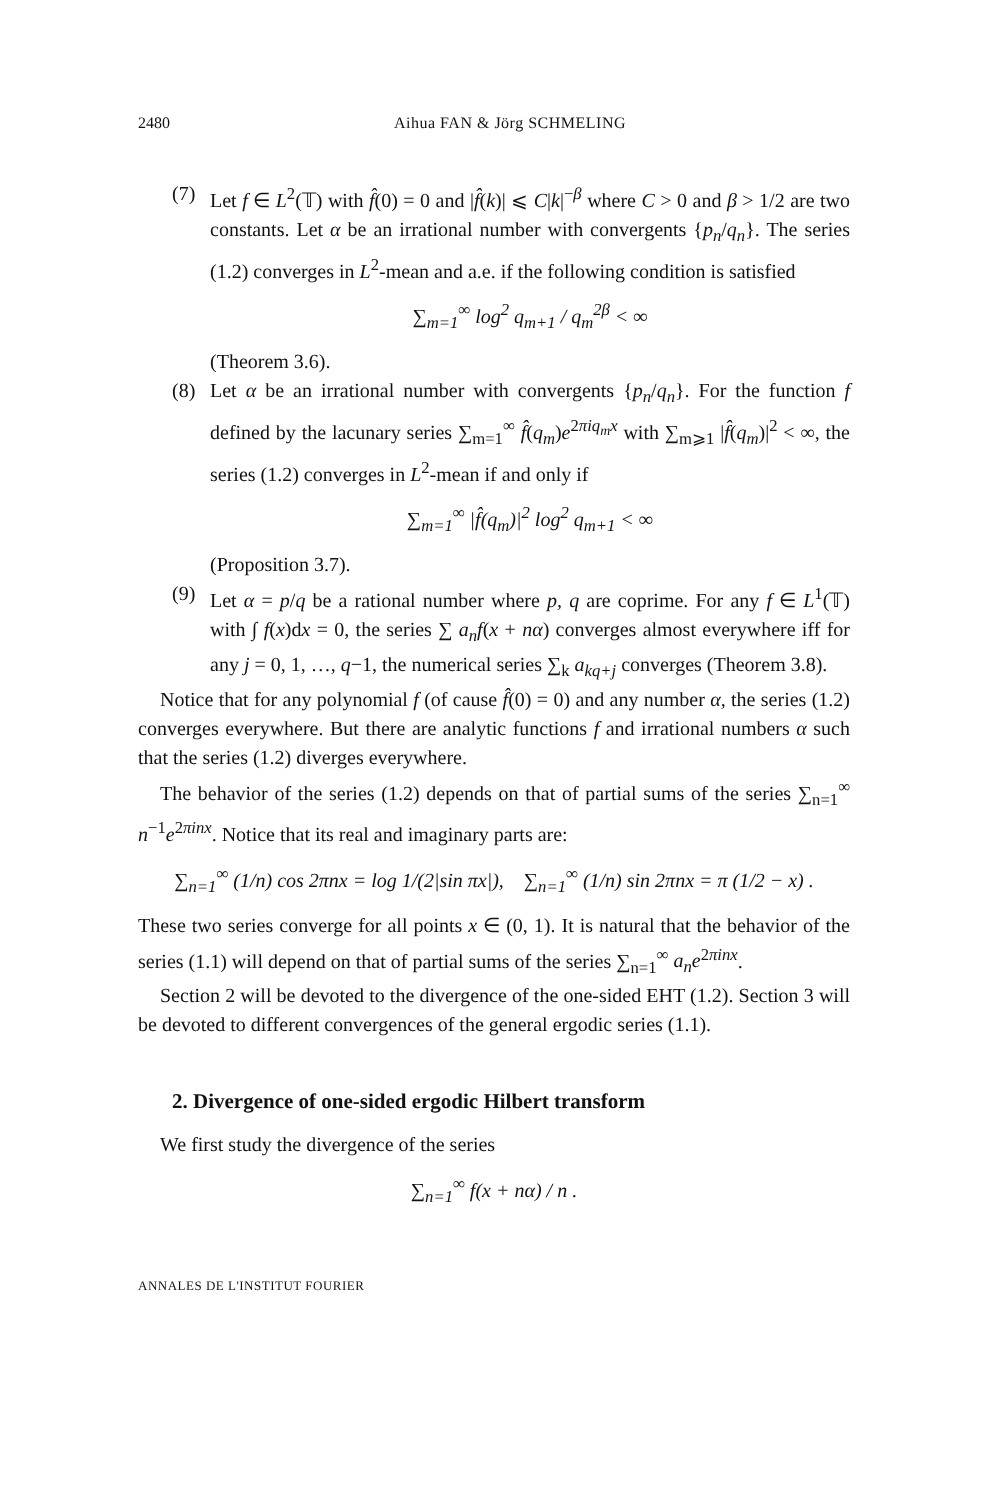2480 Aihua FAN & Jörg SCHMELING
(7) Let f ∈ L<sup>2</sup>(𝕋) with f̂(0) = 0 and |f̂(k)| ⩽ C|k|<sup>−β</sup> where C > 0 and β > 1/2 are two constants. Let α be an irrational number with convergents {p<sub>n</sub>/q<sub>n</sub>}. The series (1.2) converges in L<sup>2</sup>-mean and a.e. if the following condition is satisfied
∑<sub>m=1</sub><sup>∞</sup> log<sup>2</sup> q<sub>m+1</sub> / q<sub>m</sub><sup>2β</sup> < ∞
(Theorem 3.6).
(8) Let α be an irrational number with convergents {p<sub>n</sub>/q<sub>n</sub>}. For the function f defined by the lacunary series ∑<sub>m=1</sub><sup>∞</sup> f̂(q<sub>m</sub>)e<sup>2πiq<sub>m</sub>x</sup> with ∑<sub>m⩾1</sub> |f̂(q<sub>m</sub>)|<sup>2</sup> < ∞, the series (1.2) converges in L<sup>2</sup>-mean if and only if
∑<sub>m=1</sub><sup>∞</sup> |f̂(q<sub>m</sub>)|<sup>2</sup> log<sup>2</sup> q<sub>m+1</sub> < ∞
(Proposition 3.7).
(9) Let α = p/q be a rational number where p, q are coprime. For any f ∈ L<sup>1</sup>(𝕋) with ∫ f(x)dx = 0, the series ∑ a<sub>n</sub>f(x + nα) converges almost everywhere iff for any j = 0, 1, …, q−1, the numerical series ∑<sub>k</sub> a<sub>kq+j</sub> converges (Theorem 3.8).
Notice that for any polynomial f (of cause f̂(0) = 0) and any number α, the series (1.2) converges everywhere. But there are analytic functions f and irrational numbers α such that the series (1.2) diverges everywhere.
The behavior of the series (1.2) depends on that of partial sums of the series ∑<sub>n=1</sub><sup>∞</sup> n<sup>−1</sup>e<sup>2πinx</sup>. Notice that its real and imaginary parts are:
∑<sub>n=1</sub><sup>∞</sup> (1/n) cos 2πnx = log 1/(2|sin πx|), ∑<sub>n=1</sub><sup>∞</sup> (1/n) sin 2πnx = π (1/2 − x) .
These two series converge for all points x ∈ (0, 1). It is natural that the behavior of the series (1.1) will depend on that of partial sums of the series ∑<sub>n=1</sub><sup>∞</sup> a<sub>n</sub>e<sup>2πinx</sup>.
Section 2 will be devoted to the divergence of the one-sided EHT (1.2). Section 3 will be devoted to different convergences of the general ergodic series (1.1).
2. Divergence of one-sided ergodic Hilbert transform
We first study the divergence of the series
∑<sub>n=1</sub><sup>∞</sup> f(x + nα) / n .
ANNALES DE L'INSTITUT FOURIER